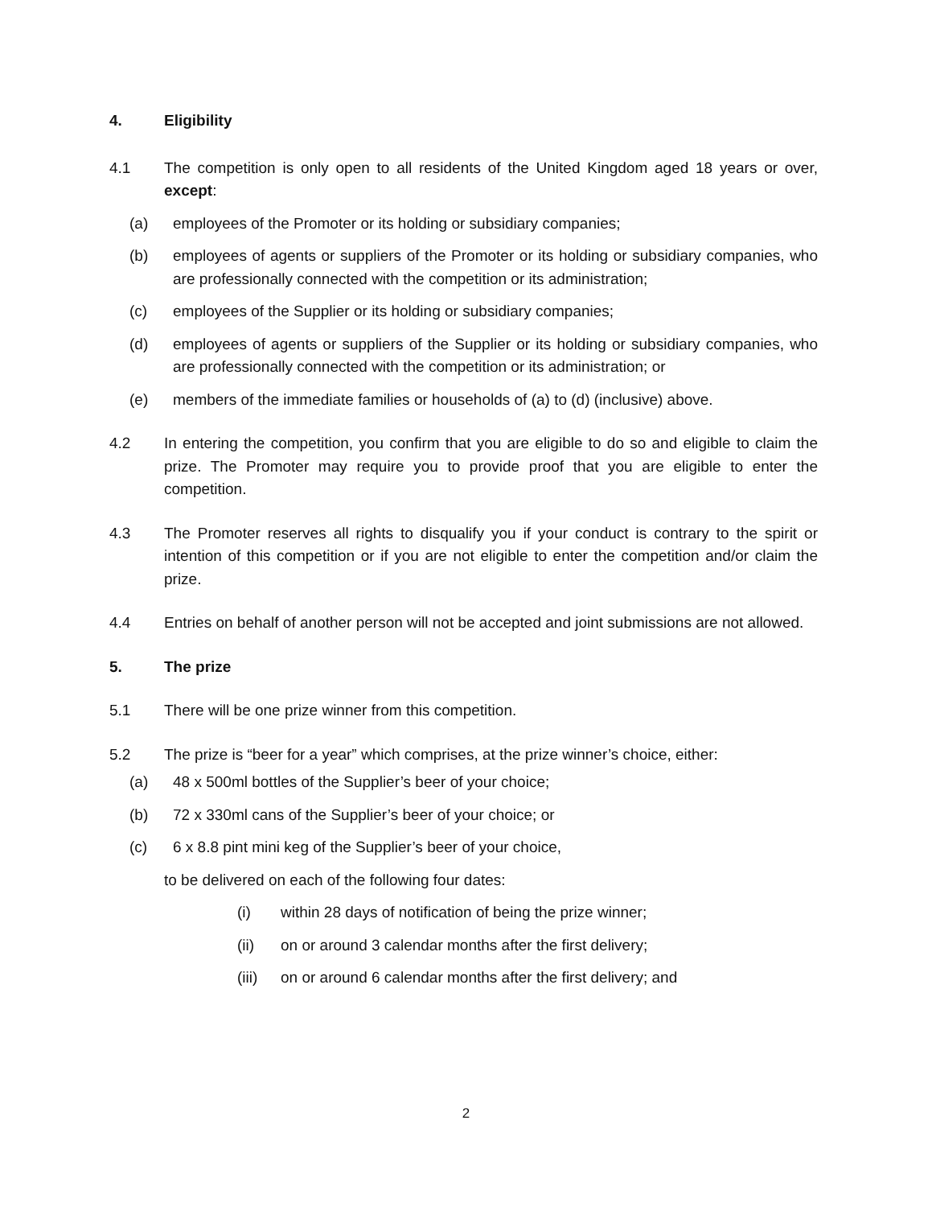4. Eligibility
4.1 The competition is only open to all residents of the United Kingdom aged 18 years or over, except:
(a) employees of the Promoter or its holding or subsidiary companies;
(b) employees of agents or suppliers of the Promoter or its holding or subsidiary companies, who are professionally connected with the competition or its administration;
(c) employees of the Supplier or its holding or subsidiary companies;
(d) employees of agents or suppliers of the Supplier or its holding or subsidiary companies, who are professionally connected with the competition or its administration; or
(e) members of the immediate families or households of (a) to (d) (inclusive) above.
4.2 In entering the competition, you confirm that you are eligible to do so and eligible to claim the prize. The Promoter may require you to provide proof that you are eligible to enter the competition.
4.3 The Promoter reserves all rights to disqualify you if your conduct is contrary to the spirit or intention of this competition or if you are not eligible to enter the competition and/or claim the prize.
4.4 Entries on behalf of another person will not be accepted and joint submissions are not allowed.
5. The prize
5.1 There will be one prize winner from this competition.
5.2 The prize is “beer for a year” which comprises, at the prize winner’s choice, either:
(a) 48 x 500ml bottles of the Supplier’s beer of your choice;
(b) 72 x 330ml cans of the Supplier’s beer of your choice; or
(c) 6 x 8.8 pint mini keg of the Supplier’s beer of your choice,
to be delivered on each of the following four dates:
(i) within 28 days of notification of being the prize winner;
(ii) on or around 3 calendar months after the first delivery;
(iii)
on or around 6 calendar months after the first delivery; and
2